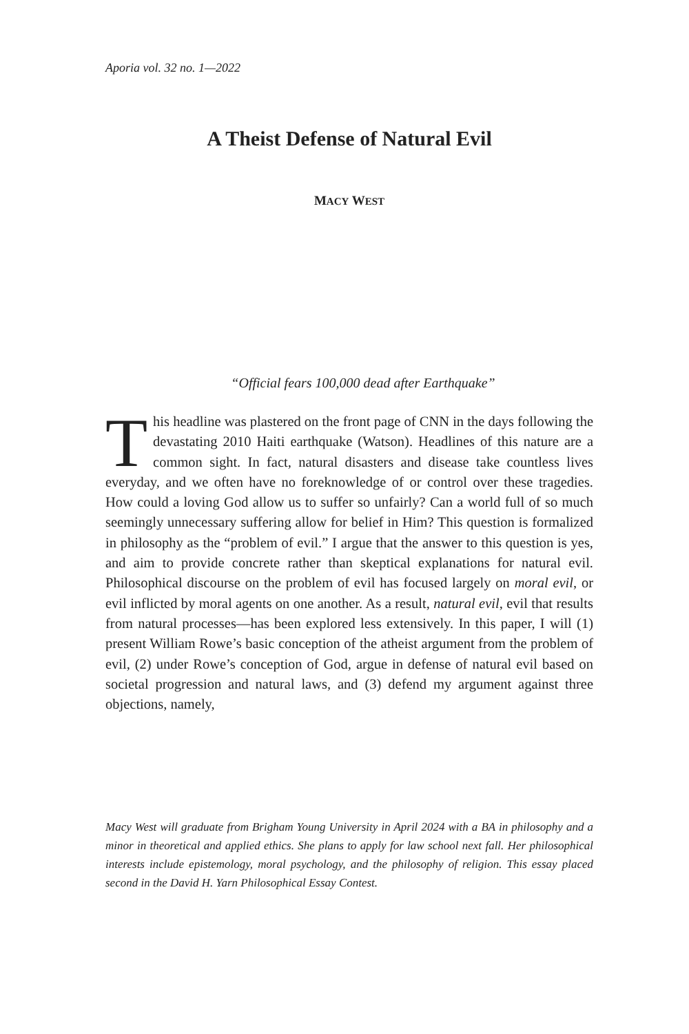Aporia vol. 32 no. 1—2022
A Theist Defense of Natural Evil
MACY WEST
“Official fears 100,000 dead after Earthquake”
This headline was plastered on the front page of CNN in the days following the devastating 2010 Haiti earthquake (Watson). Headlines of this nature are a common sight. In fact, natural disasters and disease take countless lives everyday, and we often have no foreknowledge of or control over these tragedies. How could a loving God allow us to suffer so unfairly? Can a world full of so much seemingly unnecessary suffering allow for belief in Him? This question is formalized in philosophy as the “problem of evil.” I argue that the answer to this question is yes, and aim to provide concrete rather than skeptical explanations for natural evil. Philosophical discourse on the problem of evil has focused largely on moral evil, or evil inflicted by moral agents on one another. As a result, natural evil, evil that results from natural processes—has been explored less extensively. In this paper, I will (1) present William Rowe’s basic conception of the atheist argument from the problem of evil, (2) under Rowe’s conception of God, argue in defense of natural evil based on societal progression and natural laws, and (3) defend my argument against three objections, namely,
Macy West will graduate from Brigham Young University in April 2024 with a BA in philosophy and a minor in theoretical and applied ethics. She plans to apply for law school next fall. Her philosophical interests include epistemology, moral psychology, and the philosophy of religion. This essay placed second in the David H. Yarn Philosophical Essay Contest.